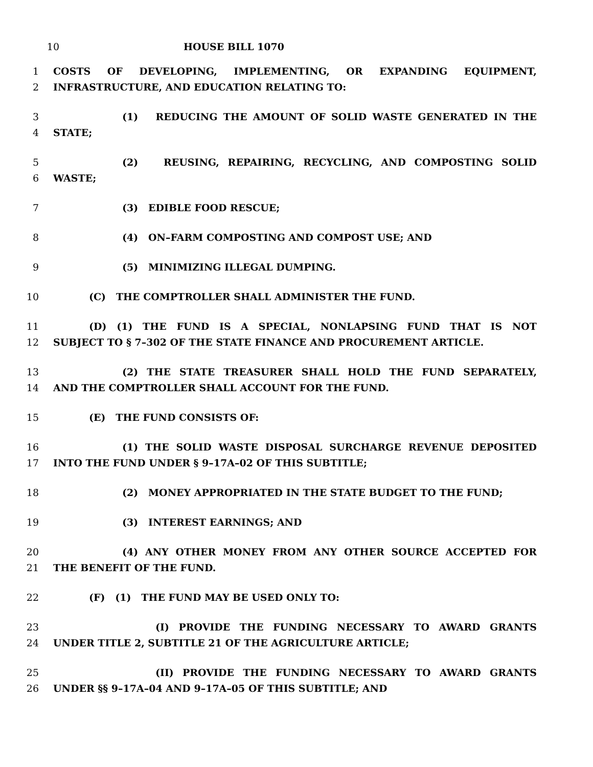10 HOUSE BILL 1070
1 COSTS OF DEVELOPING, IMPLEMENTING, OR EXPANDING EQUIPMENT,
2 INFRASTRUCTURE, AND EDUCATION RELATING TO:
3 (1) REDUCING THE AMOUNT OF SOLID WASTE GENERATED IN THE
4 STATE;
5 (2) REUSING, REPAIRING, RECYCLING, AND COMPOSTING SOLID
6 WASTE;
7 (3) EDIBLE FOOD RESCUE;
8 (4) ON–FARM COMPOSTING AND COMPOST USE; AND
9 (5) MINIMIZING ILLEGAL DUMPING.
10 (C) THE COMPTROLLER SHALL ADMINISTER THE FUND.
11 (D) (1) THE FUND IS A SPECIAL, NONLAPSING FUND THAT IS NOT
12 SUBJECT TO § 7–302 OF THE STATE FINANCE AND PROCUREMENT ARTICLE.
13 (2) THE STATE TREASURER SHALL HOLD THE FUND SEPARATELY,
14 AND THE COMPTROLLER SHALL ACCOUNT FOR THE FUND.
15 (E) THE FUND CONSISTS OF:
16 (1) THE SOLID WASTE DISPOSAL SURCHARGE REVENUE DEPOSITED
17 INTO THE FUND UNDER § 9–17A–02 OF THIS SUBTITLE;
18 (2) MONEY APPROPRIATED IN THE STATE BUDGET TO THE FUND;
19 (3) INTEREST EARNINGS; AND
20 (4) ANY OTHER MONEY FROM ANY OTHER SOURCE ACCEPTED FOR
21 THE BENEFIT OF THE FUND.
22 (F) (1) THE FUND MAY BE USED ONLY TO:
23 (I) PROVIDE THE FUNDING NECESSARY TO AWARD GRANTS
24 UNDER TITLE 2, SUBTITLE 21 OF THE AGRICULTURE ARTICLE;
25 (II) PROVIDE THE FUNDING NECESSARY TO AWARD GRANTS
26 UNDER §§ 9–17A–04 AND 9–17A–05 OF THIS SUBTITLE; AND